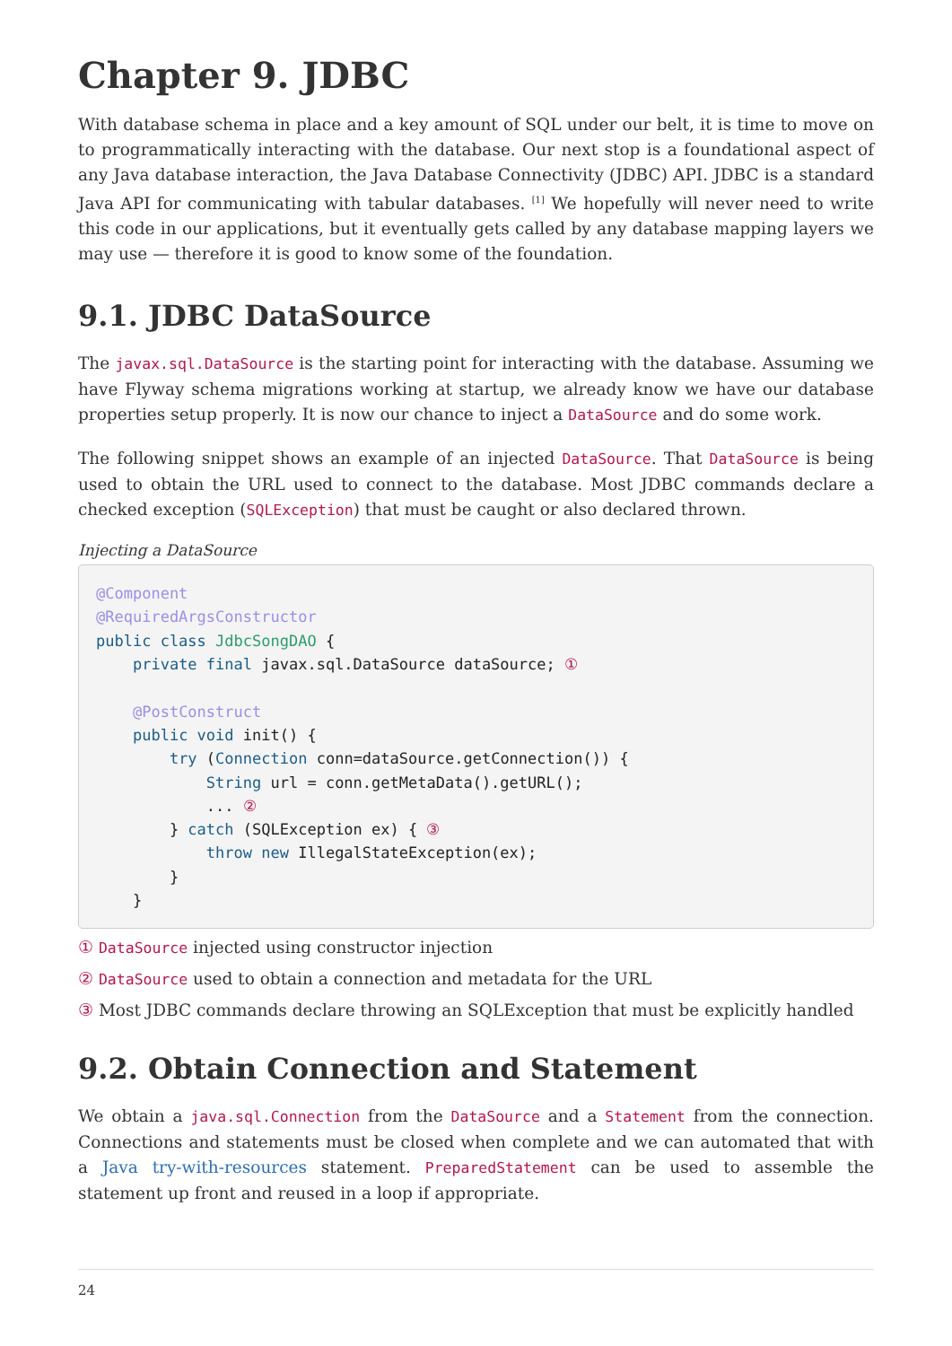Chapter 9. JDBC
With database schema in place and a key amount of SQL under our belt, it is time to move on to programmatically interacting with the database. Our next stop is a foundational aspect of any Java database interaction, the Java Database Connectivity (JDBC) API. JDBC is a standard Java API for communicating with tabular databases. <sup>[1]</sup> We hopefully will never need to write this code in our applications, but it eventually gets called by any database mapping layers we may use — therefore it is good to know some of the foundation.
9.1. JDBC DataSource
The javax.sql.DataSource is the starting point for interacting with the database. Assuming we have Flyway schema migrations working at startup, we already know we have our database properties setup properly. It is now our chance to inject a DataSource and do some work.
The following snippet shows an example of an injected DataSource. That DataSource is being used to obtain the URL used to connect to the database. Most JDBC commands declare a checked exception (SQLException) that must be caught or also declared thrown.
Injecting a DataSource
@Component
@RequiredArgsConstructor
public class JdbcSongDAO {
    private final javax.sql.DataSource dataSource; ①

    @PostConstruct
    public void init() {
        try (Connection conn=dataSource.getConnection()) {
            String url = conn.getMetaData().getURL();
            ... ②
        } catch (SQLException ex) { ③
            throw new IllegalStateException(ex);
        }
    }
① DataSource injected using constructor injection
② DataSource used to obtain a connection and metadata for the URL
③ Most JDBC commands declare throwing an SQLException that must be explicitly handled
9.2. Obtain Connection and Statement
We obtain a java.sql.Connection from the DataSource and a Statement from the connection. Connections and statements must be closed when complete and we can automated that with a Java try-with-resources statement. PreparedStatement can be used to assemble the statement up front and reused in a loop if appropriate.
24